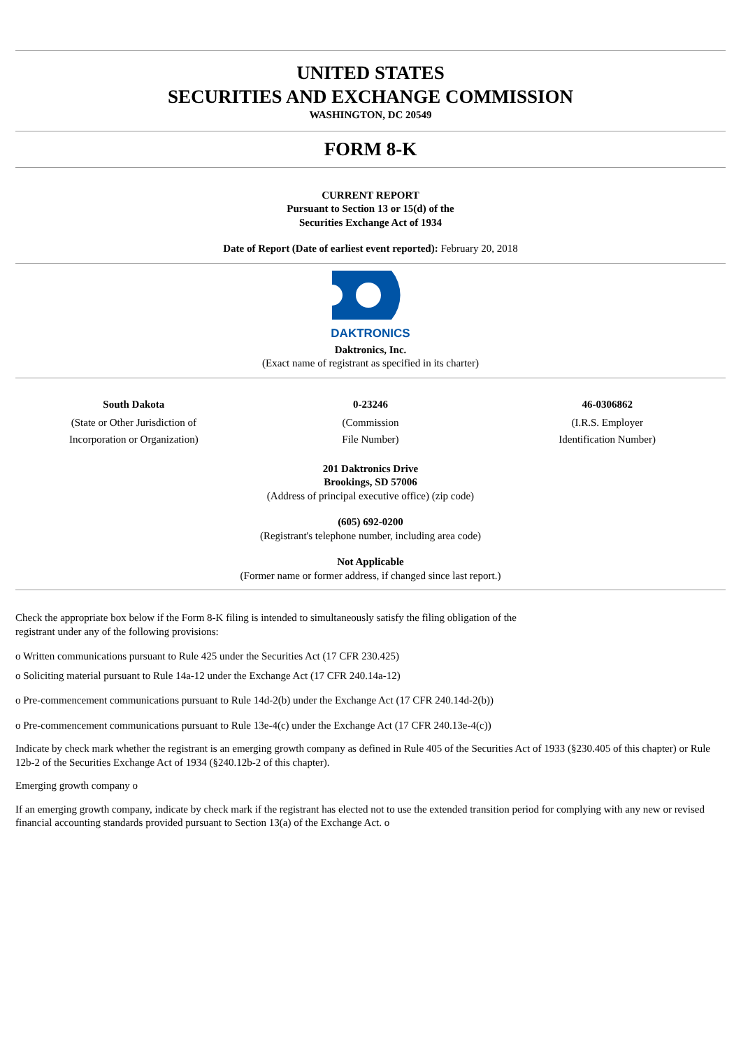UNITED STATES
SECURITIES AND EXCHANGE COMMISSION
WASHINGTON, DC 20549
FORM 8-K
CURRENT REPORT
Pursuant to Section 13 or 15(d) of the
Securities Exchange Act of 1934
Date of Report (Date of earliest event reported): February 20, 2018
DAKTRONICS
Daktronics, Inc.
(Exact name of registrant as specified in its charter)
| South Dakota | 0-23246 | 46-0306862 |
| (State or Other Jurisdiction of Incorporation or Organization) | (Commission File Number) | (I.R.S. Employer Identification Number) |
201 Daktronics Drive
Brookings, SD 57006
(Address of principal executive office) (zip code)
(605) 692-0200
(Registrant's telephone number, including area code)
Not Applicable
(Former name or former address, if changed since last report.)
Check the appropriate box below if the Form 8-K filing is intended to simultaneously satisfy the filing obligation of the
registrant under any of the following provisions:
o Written communications pursuant to Rule 425 under the Securities Act (17 CFR 230.425)
o Soliciting material pursuant to Rule 14a-12 under the Exchange Act (17 CFR 240.14a-12)
o Pre-commencement communications pursuant to Rule 14d-2(b) under the Exchange Act (17 CFR 240.14d-2(b))
o Pre-commencement communications pursuant to Rule 13e-4(c) under the Exchange Act (17 CFR 240.13e-4(c))
Indicate by check mark whether the registrant is an emerging growth company as defined in Rule 405 of the Securities Act of 1933 (§230.405 of this chapter) or Rule 12b-2 of the Securities Exchange Act of 1934 (§240.12b-2 of this chapter).
Emerging growth company o
If an emerging growth company, indicate by check mark if the registrant has elected not to use the extended transition period for complying with any new or revised financial accounting standards provided pursuant to Section 13(a) of the Exchange Act. o